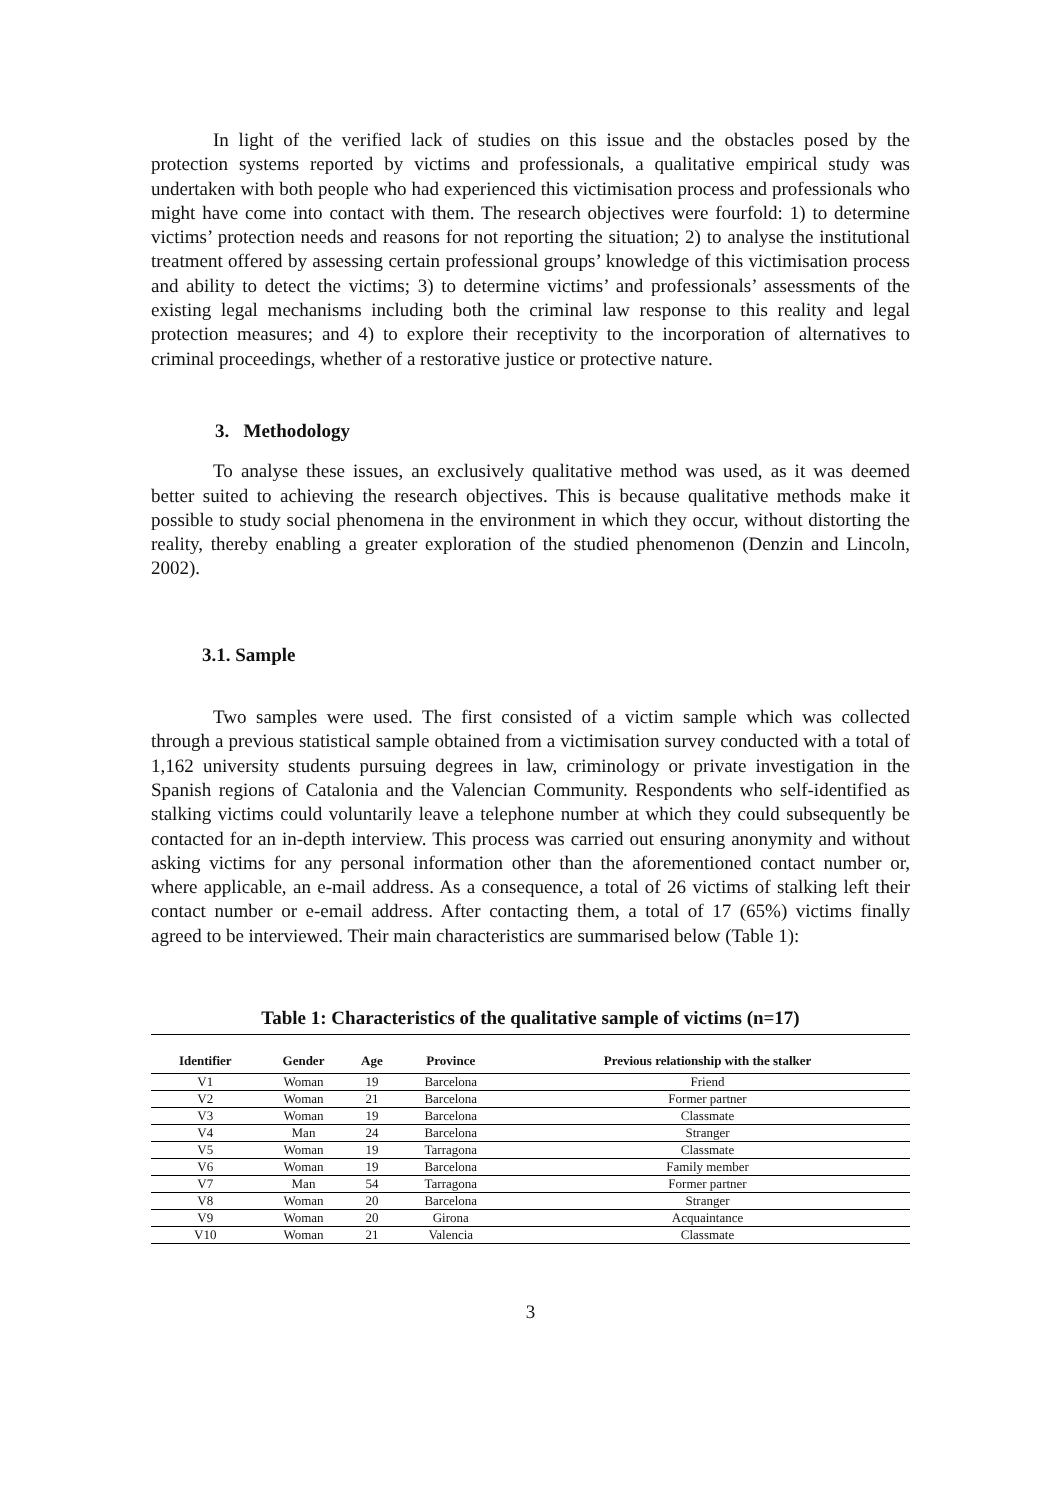In light of the verified lack of studies on this issue and the obstacles posed by the protection systems reported by victims and professionals, a qualitative empirical study was undertaken with both people who had experienced this victimisation process and professionals who might have come into contact with them. The research objectives were fourfold: 1) to determine victims’ protection needs and reasons for not reporting the situation; 2) to analyse the institutional treatment offered by assessing certain professional groups’ knowledge of this victimisation process and ability to detect the victims; 3) to determine victims’ and professionals’ assessments of the existing legal mechanisms including both the criminal law response to this reality and legal protection measures; and 4) to explore their receptivity to the incorporation of alternatives to criminal proceedings, whether of a restorative justice or protective nature.
3. Methodology
To analyse these issues, an exclusively qualitative method was used, as it was deemed better suited to achieving the research objectives. This is because qualitative methods make it possible to study social phenomena in the environment in which they occur, without distorting the reality, thereby enabling a greater exploration of the studied phenomenon (Denzin and Lincoln, 2002).
3.1. Sample
Two samples were used. The first consisted of a victim sample which was collected through a previous statistical sample obtained from a victimisation survey conducted with a total of 1,162 university students pursuing degrees in law, criminology or private investigation in the Spanish regions of Catalonia and the Valencian Community. Respondents who self-identified as stalking victims could voluntarily leave a telephone number at which they could subsequently be contacted for an in-depth interview. This process was carried out ensuring anonymity and without asking victims for any personal information other than the aforementioned contact number or, where applicable, an e-mail address. As a consequence, a total of 26 victims of stalking left their contact number or e-email address. After contacting them, a total of 17 (65%) victims finally agreed to be interviewed. Their main characteristics are summarised below (Table 1):
Table 1: Characteristics of the qualitative sample of victims (n=17)
| Identifier | Gender | Age | Province | Previous relationship with the stalker |
| --- | --- | --- | --- | --- |
| V1 | Woman | 19 | Barcelona | Friend |
| V2 | Woman | 21 | Barcelona | Former partner |
| V3 | Woman | 19 | Barcelona | Classmate |
| V4 | Man | 24 | Barcelona | Stranger |
| V5 | Woman | 19 | Tarragona | Classmate |
| V6 | Woman | 19 | Barcelona | Family member |
| V7 | Man | 54 | Tarragona | Former partner |
| V8 | Woman | 20 | Barcelona | Stranger |
| V9 | Woman | 20 | Girona | Acquaintance |
| V10 | Woman | 21 | Valencia | Classmate |
3